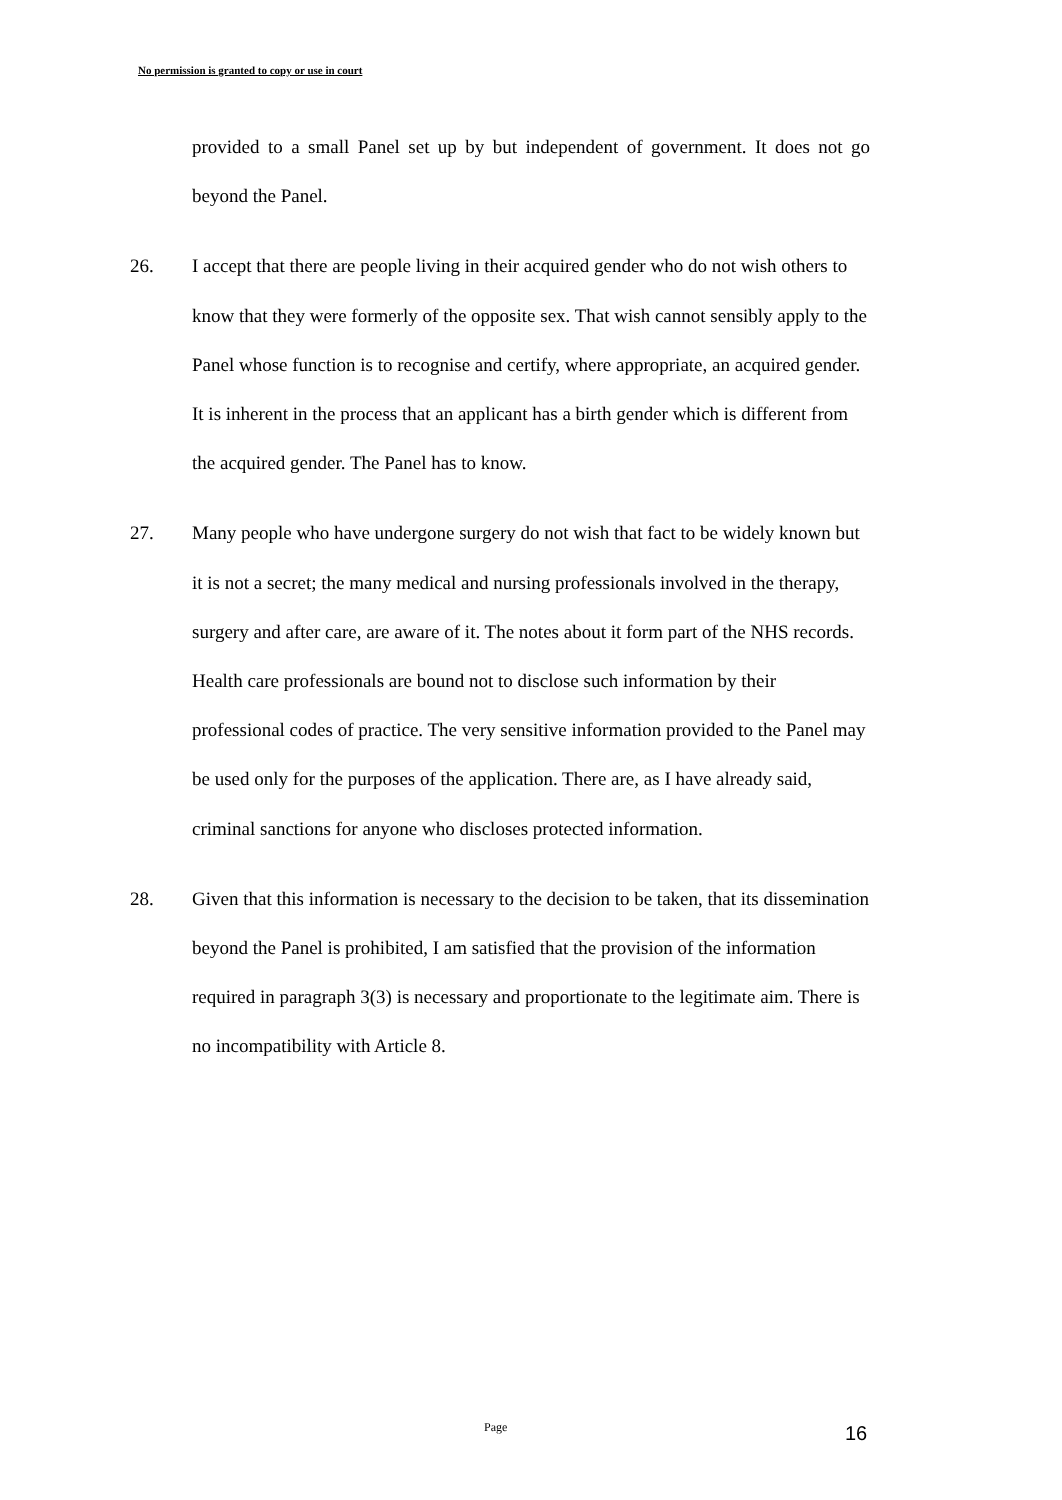No permission is granted to copy or use in court
provided to a small Panel set up by but independent of government. It does not go beyond the Panel.
26. I accept that there are people living in their acquired gender who do not wish others to know that they were formerly of the opposite sex. That wish cannot sensibly apply to the Panel whose function is to recognise and certify, where appropriate, an acquired gender. It is inherent in the process that an applicant has a birth gender which is different from the acquired gender. The Panel has to know.
27. Many people who have undergone surgery do not wish that fact to be widely known but it is not a secret; the many medical and nursing professionals involved in the therapy, surgery and after care, are aware of it. The notes about it form part of the NHS records. Health care professionals are bound not to disclose such information by their professional codes of practice. The very sensitive information provided to the Panel may be used only for the purposes of the application. There are, as I have already said, criminal sanctions for anyone who discloses protected information.
28. Given that this information is necessary to the decision to be taken, that its dissemination beyond the Panel is prohibited, I am satisfied that the provision of the information required in paragraph 3(3) is necessary and proportionate to the legitimate aim. There is no incompatibility with Article 8.
Page 16